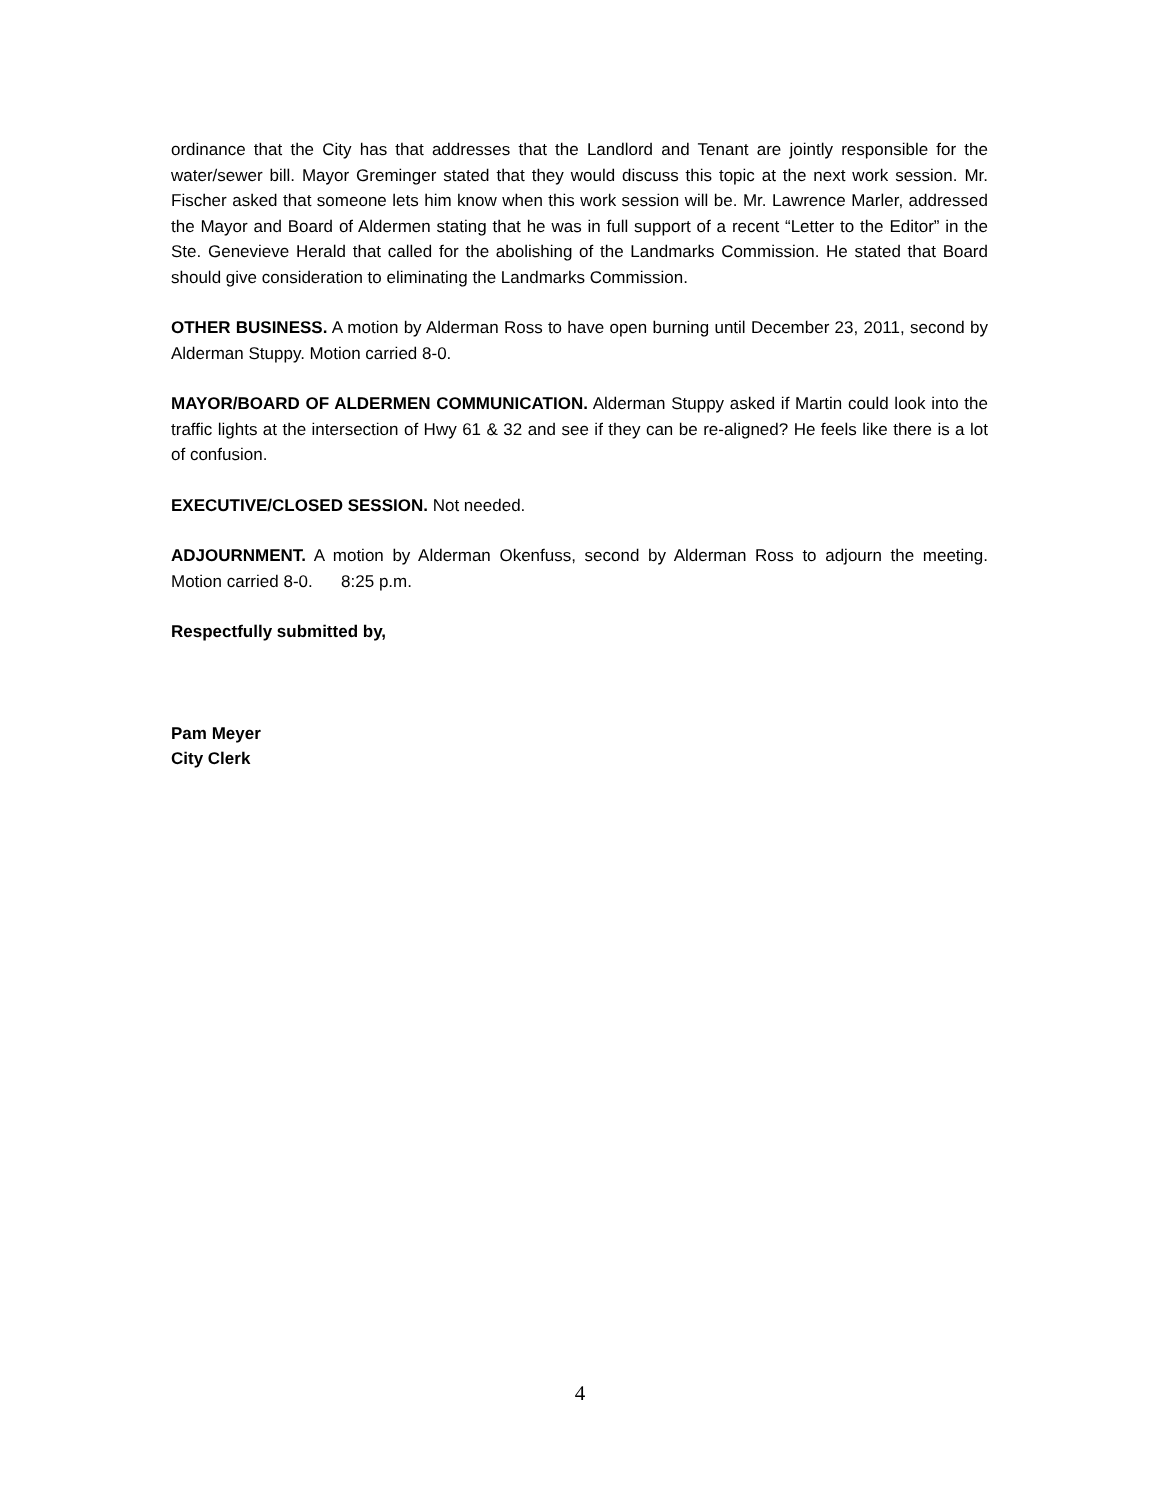ordinance that the City has that addresses that the Landlord and Tenant are jointly responsible for the water/sewer bill. Mayor Greminger stated that they would discuss this topic at the next work session. Mr. Fischer asked that someone lets him know when this work session will be. Mr. Lawrence Marler, addressed the Mayor and Board of Aldermen stating that he was in full support of a recent “Letter to the Editor” in the Ste. Genevieve Herald that called for the abolishing of the Landmarks Commission. He stated that Board should give consideration to eliminating the Landmarks Commission.
OTHER BUSINESS. A motion by Alderman Ross to have open burning until December 23, 2011, second by Alderman Stuppy. Motion carried 8-0.
MAYOR/BOARD OF ALDERMEN COMMUNICATION. Alderman Stuppy asked if Martin could look into the traffic lights at the intersection of Hwy 61 & 32 and see if they can be re-aligned? He feels like there is a lot of confusion.
EXECUTIVE/CLOSED SESSION. Not needed.
ADJOURNMENT. A motion by Alderman Okenfuss, second by Alderman Ross to adjourn the meeting. Motion carried 8-0. 8:25 p.m.
Respectfully submitted by,
Pam Meyer
City Clerk
4